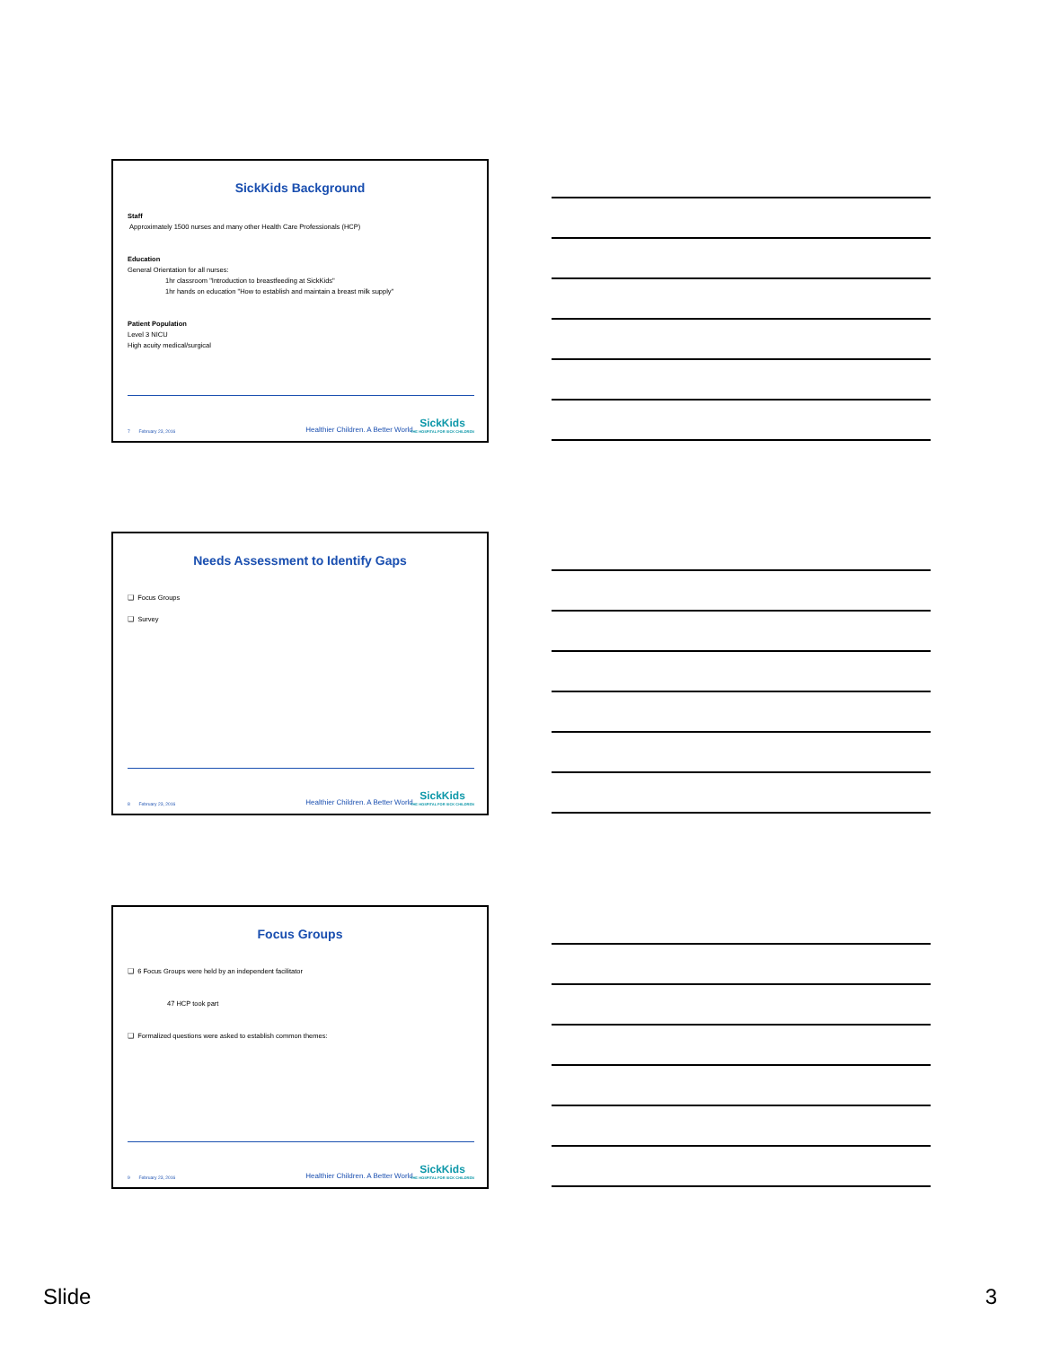SickKids Background
Staff
Approximately 1500 nurses and many other Health Care Professionals (HCP)
Education
General Orientation for all nurses:
1hr classroom "Introduction to breastfeeding at SickKids"
1hr hands on education "How to establish and maintain a breast milk supply"
Patient Population
Level 3 NICU
High acuity medical/surgical
7 February 23, 2016 Healthier Children. A Better World. SickKids
THE HOSPITAL FOR SICK CHILDREN
Needs Assessment to Identify Gaps
❑ Focus Groups
❑ Survey
8 February 23, 2016 Healthier Children. A Better World. SickKids
THE HOSPITAL FOR SICK CHILDREN
Focus Groups
❑ 6 Focus Groups were held by an independent facilitator
47 HCP took part
❑ Formalized questions were asked to establish common themes:
9 February 23, 2016 Healthier Children. A Better World. SickKids
THE HOSPITAL FOR SICK CHILDREN
Slide 3